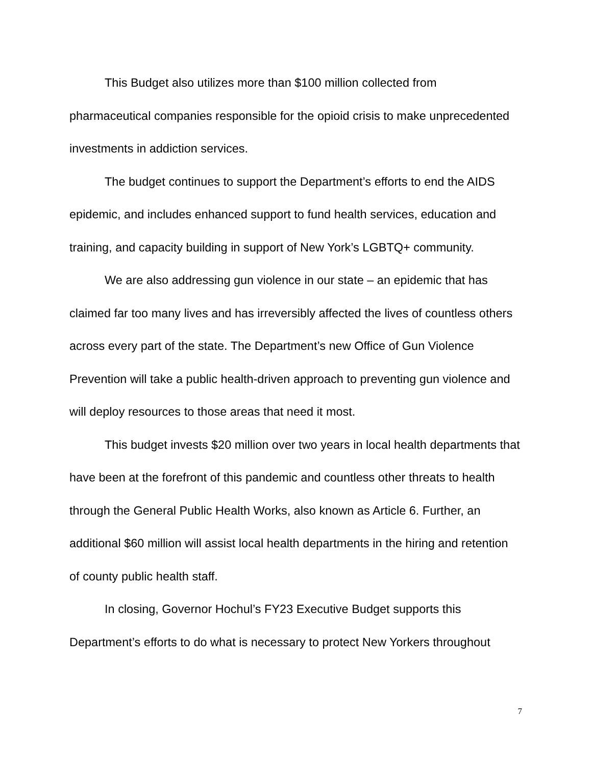This Budget also utilizes more than $100 million collected from pharmaceutical companies responsible for the opioid crisis to make unprecedented investments in addiction services.
The budget continues to support the Department’s efforts to end the AIDS epidemic, and includes enhanced support to fund health services, education and training, and capacity building in support of New York’s LGBTQ+ community.
We are also addressing gun violence in our state – an epidemic that has claimed far too many lives and has irreversibly affected the lives of countless others across every part of the state. The Department’s new Office of Gun Violence Prevention will take a public health-driven approach to preventing gun violence and will deploy resources to those areas that need it most.
This budget invests $20 million over two years in local health departments that have been at the forefront of this pandemic and countless other threats to health through the General Public Health Works, also known as Article 6. Further, an additional $60 million will assist local health departments in the hiring and retention of county public health staff.
In closing, Governor Hochul’s FY23 Executive Budget supports this Department’s efforts to do what is necessary to protect New Yorkers throughout
7